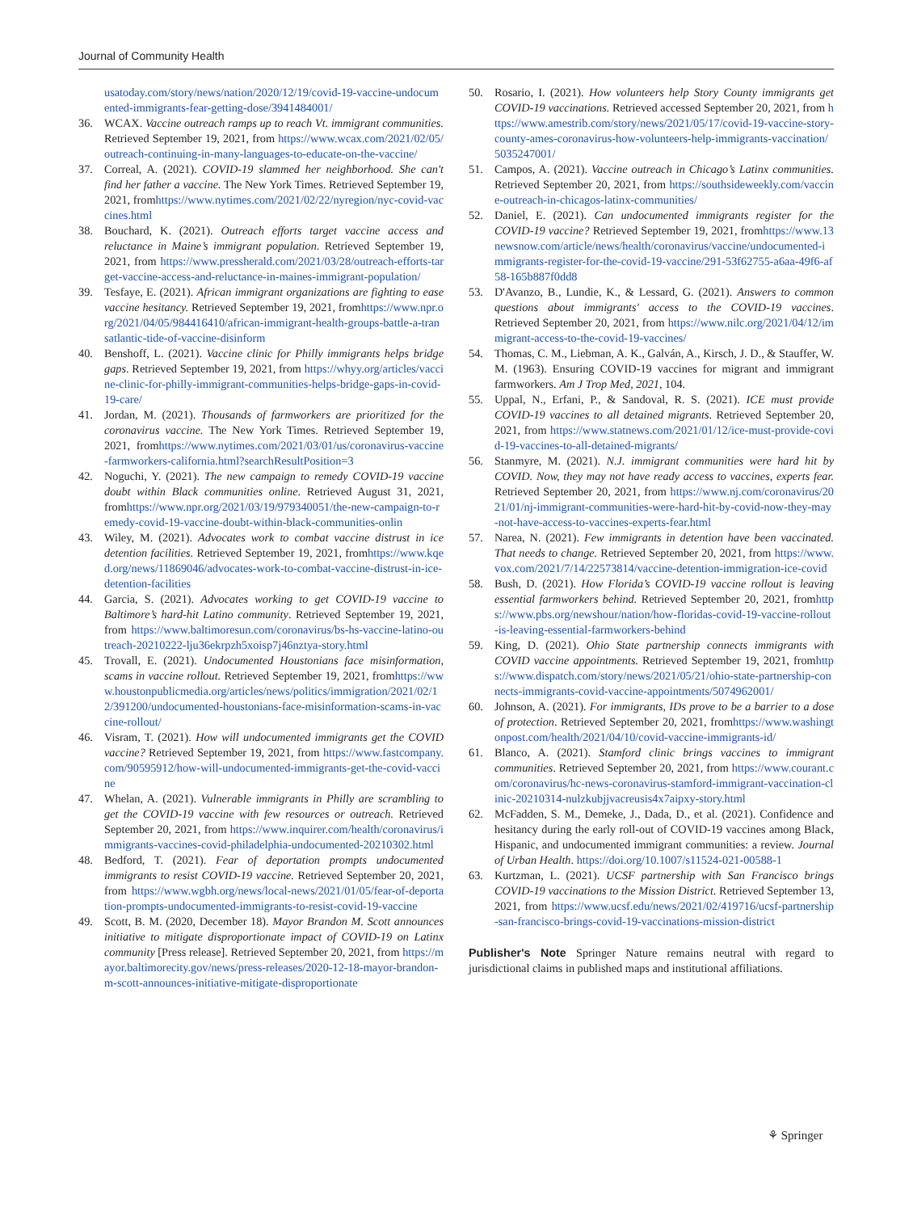Journal of Community Health
usatoday.com/story/news/nation/2020/12/19/covid-19-vaccine-undocumented-immigrants-fear-getting-dose/3941484001/
36. WCAX. Vaccine outreach ramps up to reach Vt. immigrant communities. Retrieved September 19, 2021, from https://www.wcax.com/2021/02/05/outreach-continuing-in-many-languages-to-educate-on-the-vaccine/
37. Correal, A. (2021). COVID-19 slammed her neighborhood. She can't find her father a vaccine. The New York Times. Retrieved September 19, 2021, fromhttps://www.nytimes.com/2021/02/22/nyregion/nyc-covid-vaccines.html
38. Bouchard, K. (2021). Outreach efforts target vaccine access and reluctance in Maine’s immigrant population. Retrieved September 19, 2021, from https://www.pressherald.com/2021/03/28/outreach-efforts-target-vaccine-access-and-reluctance-in-maines-immigrant-population/
39. Tesfaye, E. (2021). African immigrant organizations are fighting to ease vaccine hesitancy. Retrieved September 19, 2021, fromhttps://www.npr.org/2021/04/05/984416410/african-immigrant-health-groups-battle-a-transatlantic-tide-of-vaccine-disinform
40. Benshoff, L. (2021). Vaccine clinic for Philly immigrants helps bridge gaps. Retrieved September 19, 2021, from https://whyy.org/articles/vaccine-clinic-for-philly-immigrant-communities-helps-bridge-gaps-in-covid-19-care/
41. Jordan, M. (2021). Thousands of farmworkers are prioritized for the coronavirus vaccine. The New York Times. Retrieved September 19, 2021, fromhttps://www.nytimes.com/2021/03/01/us/coronavirus-vaccine-farmworkers-california.html?searchResultPosition=3
42. Noguchi, Y. (2021). The new campaign to remedy COVID-19 vaccine doubt within Black communities online. Retrieved August 31, 2021, fromhttps://www.npr.org/2021/03/19/979340051/the-new-campaign-to-remedy-covid-19-vaccine-doubt-within-black-communities-onlin
43. Wiley, M. (2021). Advocates work to combat vaccine distrust in ice detention facilities. Retrieved September 19, 2021, fromhttps://www.kqed.org/news/11869046/advocates-work-to-combat-vaccine-distrust-in-ice-detention-facilities
44. Garcia, S. (2021). Advocates working to get COVID-19 vaccine to Baltimore’s hard-hit Latino community. Retrieved September 19, 2021, from https://www.baltimoresun.com/coronavirus/bs-hs-vaccine-latino-outreach-20210222-lju36ekrpzh5xoisp7j46nztya-story.html
45. Trovall, E. (2021). Undocumented Houstonians face misinformation, scams in vaccine rollout. Retrieved September 19, 2021, fromhttps://www.houstonpublicmedia.org/articles/news/politics/immigration/2021/02/12/391200/undocumented-houstonians-face-misinformation-scams-in-vaccine-rollout/
46. Visram, T. (2021). How will undocumented immigrants get the COVID vaccine? Retrieved September 19, 2021, from https://www.fastcompany.com/90595912/how-will-undocumented-immigrants-get-the-covid-vaccine
47. Whelan, A. (2021). Vulnerable immigrants in Philly are scrambling to get the COVID-19 vaccine with few resources or outreach. Retrieved September 20, 2021, from https://www.inquirer.com/health/coronavirus/immigrants-vaccines-covid-philadelphia-undocumented-20210302.html
48. Bedford, T. (2021). Fear of deportation prompts undocumented immigrants to resist COVID-19 vaccine. Retrieved September 20, 2021, from https://www.wgbh.org/news/local-news/2021/01/05/fear-of-deportation-prompts-undocumented-immigrants-to-resist-covid-19-vaccine
49. Scott, B. M. (2020, December 18). Mayor Brandon M. Scott announces initiative to mitigate disproportionate impact of COVID-19 on Latinx community [Press release]. Retrieved September 20, 2021, from https://mayor.baltimorecity.gov/news/press-releases/2020-12-18-mayor-brandon-m-scott-announces-initiative-mitigate-disproportionate
50. Rosario, I. (2021). How volunteers help Story County immigrants get COVID-19 vaccinations. Retrieved accessed September 20, 2021, from https://www.amestrib.com/story/news/2021/05/17/covid-19-vaccine-story-county-ames-coronavirus-how-volunteers-help-immigrants-vaccination/5035247001/
51. Campos, A. (2021). Vaccine outreach in Chicago’s Latinx communities. Retrieved September 20, 2021, from https://southsideweekly.com/vaccine-outreach-in-chicagos-latinx-communities/
52. Daniel, E. (2021). Can undocumented immigrants register for the COVID-19 vaccine? Retrieved September 19, 2021, fromhttps://www.13newsnow.com/article/news/health/coronavirus/vaccine/undocumented-immigrants-register-for-the-covid-19-vaccine/291-53f62755-a6aa-49f6-af58-165b887f0dd8
53. D'Avanzo, B., Lundie, K., & Lessard, G. (2021). Answers to common questions about immigrants' access to the COVID-19 vaccines. Retrieved September 20, 2021, from https://www.nilc.org/2021/04/12/immigrant-access-to-the-covid-19-vaccines/
54. Thomas, C. M., Liebman, A. K., Galván, A., Kirsch, J. D., & Stauffer, W. M. (1963). Ensuring COVID-19 vaccines for migrant and immigrant farmworkers. Am J Trop Med, 2021, 104.
55. Uppal, N., Erfani, P., & Sandoval, R. S. (2021). ICE must provide COVID-19 vaccines to all detained migrants. Retrieved September 20, 2021, from https://www.statnews.com/2021/01/12/ice-must-provide-covid-19-vaccines-to-all-detained-migrants/
56. Stanmyre, M. (2021). N.J. immigrant communities were hard hit by COVID. Now, they may not have ready access to vaccines, experts fear. Retrieved September 20, 2021, from https://www.nj.com/coronavirus/2021/01/nj-immigrant-communities-were-hard-hit-by-covid-now-they-may-not-have-access-to-vaccines-experts-fear.html
57. Narea, N. (2021). Few immigrants in detention have been vaccinated. That needs to change. Retrieved September 20, 2021, from https://www.vox.com/2021/7/14/22573814/vaccine-detention-immigration-ice-covid
58. Bush, D. (2021). How Florida’s COVID-19 vaccine rollout is leaving essential farmworkers behind. Retrieved September 20, 2021, fromhttps://www.pbs.org/newshour/nation/how-floridas-covid-19-vaccine-rollout-is-leaving-essential-farmworkers-behind
59. King, D. (2021). Ohio State partnership connects immigrants with COVID vaccine appointments. Retrieved September 19, 2021, fromhttps://www.dispatch.com/story/news/2021/05/21/ohio-state-partnership-connects-immigrants-covid-vaccine-appointments/5074962001/
60. Johnson, A. (2021). For immigrants, IDs prove to be a barrier to a dose of protection. Retrieved September 20, 2021, fromhttps://www.washingtonpost.com/health/2021/04/10/covid-vaccine-immigrants-id/
61. Blanco, A. (2021). Stamford clinic brings vaccines to immigrant communities. Retrieved September 20, 2021, from https://www.courant.com/coronavirus/hc-news-coronavirus-stamford-immigrant-vaccination-clinic-20210314-nulzkubjjvacreusis4x7aipxy-story.html
62. McFadden, S. M., Demeke, J., Dada, D., et al. (2021). Confidence and hesitancy during the early roll-out of COVID-19 vaccines among Black, Hispanic, and undocumented immigrant communities: a review. Journal of Urban Health. https://doi.org/10.1007/s11524-021-00588-1
63. Kurtzman, L. (2021). UCSF partnership with San Francisco brings COVID-19 vaccinations to the Mission District. Retrieved September 13, 2021, from https://www.ucsf.edu/news/2021/02/419716/ucsf-partnership-san-francisco-brings-covid-19-vaccinations-mission-district
Publisher's Note Springer Nature remains neutral with regard to jurisdictional claims in published maps and institutional affiliations.
⚘ Springer